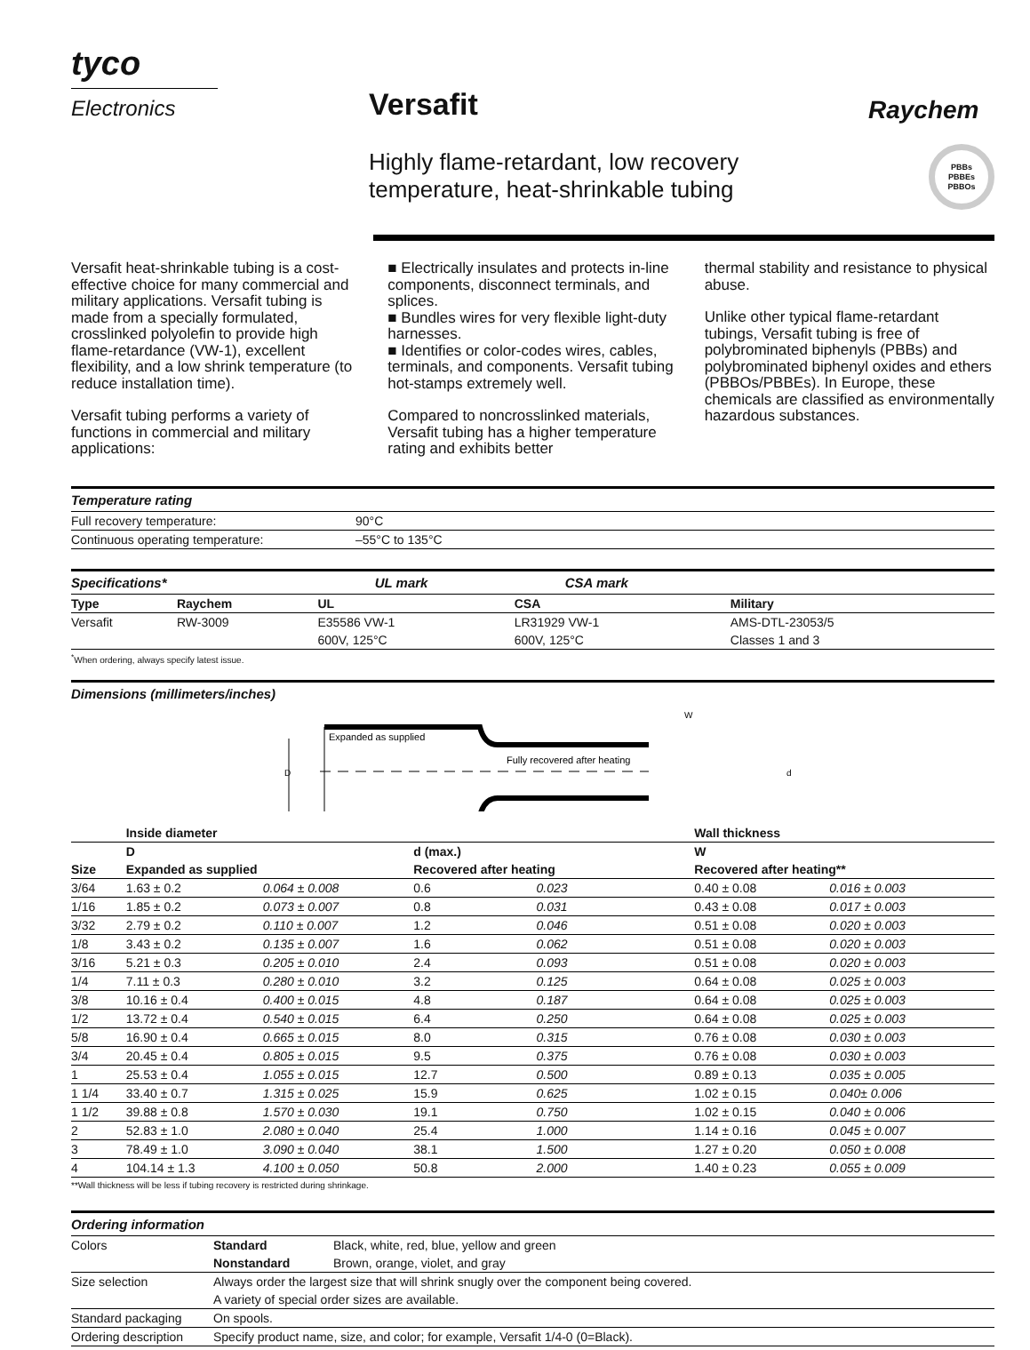tyco
Electronics
Versafit
Highly flame-retardant, low recovery
temperature, heat-shrinkable tubing
Raychem
PBBs
PBBEs
PBBOs
Versafit heat-shrinkable tubing is a cost-effective choice for many commercial and military applications. Versafit tubing is made from a specially formulated, crosslinked polyolefin to provide high flame-retardance (VW-1), excellent flexibility, and a low shrink temperature (to reduce installation time).
Versafit tubing performs a variety of functions in commercial and military applications:
■ Electrically insulates and protects in-line components, disconnect terminals, and splices.
■ Bundles wires for very flexible light-duty harnesses.
■ Identifies or color-codes wires, cables, terminals, and components. Versafit tubing hot-stamps extremely well.
Compared to noncrosslinked materials, Versafit tubing has a higher temperature rating and exhibits better
thermal stability and resistance to physical abuse.
Unlike other typical flame-retardant tubings, Versafit tubing is free of polybrominated biphenyls (PBBs) and polybrominated biphenyl oxides and ethers (PBBOs/PBBEs). In Europe, these chemicals are classified as environmentally hazardous substances.
Temperature rating
| Full recovery temperature: | 90°C |
| Continuous operating temperature: | –55°C to 135°C |
Specifications* UL mark CSA mark
| Type | Raychem | UL | CSA | Military |
| --- | --- | --- | --- | --- |
| Versafit | RW-3009 | E35586 VW-1 | LR31929 VW-1 | AMS-DTL-23053/5 |
| | | 600V, 125°C | 600V, 125°C | Classes 1 and 3 |
<sup>*</sup> When ordering, always specify latest issue.
Dimensions (millimeters/inches)
D
Expanded as supplied
Fully recovered after heating
W
d
| | Inside diameter | | | | Wall thickness | |
| --- | --- | --- | --- | --- | --- | --- |
| | D | | d (max.) | | W | |
| Size | Expanded as supplied | | Recovered after heating | | Recovered after heating** | |
| 3/64 | 1.63 ± 0.2 | 0.064 ± 0.008 | 0.6 | 0.023 | 0.40 ± 0.08 | 0.016 ± 0.003 |
| 1/16 | 1.85 ± 0.2 | 0.073 ± 0.007 | 0.8 | 0.031 | 0.43 ± 0.08 | 0.017 ± 0.003 |
| 3/32 | 2.79 ± 0.2 | 0.110 ± 0.007 | 1.2 | 0.046 | 0.51 ± 0.08 | 0.020 ± 0.003 |
| 1/8 | 3.43 ± 0.2 | 0.135 ± 0.007 | 1.6 | 0.062 | 0.51 ± 0.08 | 0.020 ± 0.003 |
| 3/16 | 5.21 ± 0.3 | 0.205 ± 0.010 | 2.4 | 0.093 | 0.51 ± 0.08 | 0.020 ± 0.003 |
| 1/4 | 7.11 ± 0.3 | 0.280 ± 0.010 | 3.2 | 0.125 | 0.64 ± 0.08 | 0.025 ± 0.003 |
| 3/8 | 10.16 ± 0.4 | 0.400 ± 0.015 | 4.8 | 0.187 | 0.64 ± 0.08 | 0.025 ± 0.003 |
| 1/2 | 13.72 ± 0.4 | 0.540 ± 0.015 | 6.4 | 0.250 | 0.64 ± 0.08 | 0.025 ± 0.003 |
| 5/8 | 16.90 ± 0.4 | 0.665 ± 0.015 | 8.0 | 0.315 | 0.76 ± 0.08 | 0.030 ± 0.003 |
| 3/4 | 20.45 ± 0.4 | 0.805 ± 0.015 | 9.5 | 0.375 | 0.76 ± 0.08 | 0.030 ± 0.003 |
| 1 | 25.53 ± 0.4 | 1.055 ± 0.015 | 12.7 | 0.500 | 0.89 ± 0.13 | 0.035 ± 0.005 |
| 1 1/4 | 33.40 ± 0.7 | 1.315 ± 0.025 | 15.9 | 0.625 | 1.02 ± 0.15 | 0.040± 0.006 |
| 1 1/2 | 39.88 ± 0.8 | 1.570 ± 0.030 | 19.1 | 0.750 | 1.02 ± 0.15 | 0.040 ± 0.006 |
| 2 | 52.83 ± 1.0 | 2.080 ± 0.040 | 25.4 | 1.000 | 1.14 ± 0.16 | 0.045 ± 0.007 |
| 3 | 78.49 ± 1.0 | 3.090 ± 0.040 | 38.1 | 1.500 | 1.27 ± 0.20 | 0.050 ± 0.008 |
| 4 | 104.14 ± 1.3 | 4.100 ± 0.050 | 50.8 | 2.000 | 1.40 ± 0.23 | 0.055 ± 0.009 |
**Wall thickness will be less if tubing recovery is restricted during shrinkage.
Ordering information
| Colors | Standard | Black, white, red, blue, yellow and green |
| | Nonstandard | Brown, orange, violet, and gray |
| Size selection | Always order the largest size that will shrink snugly over the component being covered. | |
| | A variety of special order sizes are available. | |
| Standard packaging | On spools. | |
| Ordering description | Specify product name, size, and color; for example, Versafit 1/4-0 (0=Black). | |